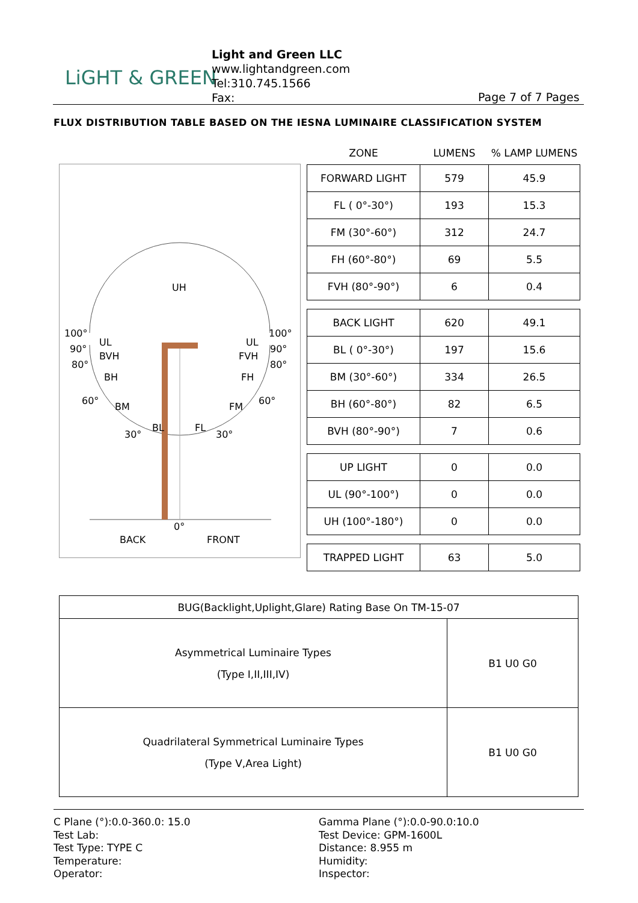LiGHT & GREEN
Light and Green LLC
www.lightandgreen.com
Tel:310.745.1566
Fax:
Page 7 of 7 Pages
FLUX DISTRIBUTION TABLE BASED ON THE IESNA LUMINAIRE CLASSIFICATION SYSTEM
UH
100°
100°
90°
90°
80°
80°
UL
UL
BVH
FVH
BH
FH
60°
60°
BM
FM
BL
FL
30°
30°
0°
BACK
FRONT
| ZONE | LUMENS | % LAMP LUMENS |
| --- | --- | --- |
| FORWARD LIGHT | 579 | 45.9 |
| FL ( 0°-30°) | 193 | 15.3 |
| FM (30°-60°) | 312 | 24.7 |
| FH (60°-80°) | 69 | 5.5 |
| FVH (80°-90°) | 6 | 0.4 |
| BACK LIGHT | 620 | 49.1 |
| BL ( 0°-30°) | 197 | 15.6 |
| BM (30°-60°) | 334 | 26.5 |
| BH (60°-80°) | 82 | 6.5 |
| BVH (80°-90°) | 7 | 0.6 |
| UP LIGHT | 0 | 0.0 |
| UL (90°-100°) | 0 | 0.0 |
| UH (100°-180°) | 0 | 0.0 |
| TRAPPED LIGHT | 63 | 5.0 |
| BUG(Backlight,Uplight,Glare) Rating Base On TM-15-07 | |
| Asymmetrical Luminaire Types (Type I,II,III,IV) | B1 U0 G0 |
| Quadrilateral Symmetrical Luminaire Types (Type V,Area Light) | B1 U0 G0 |
C Plane (°):0.0-360.0: 15.0
Test Lab:
Test Type: TYPE C
Temperature:
Operator:
Gamma Plane (°):0.0-90.0:10.0
Test Device: GPM-1600L
Distance: 8.955 m
Humidity:
Inspector: